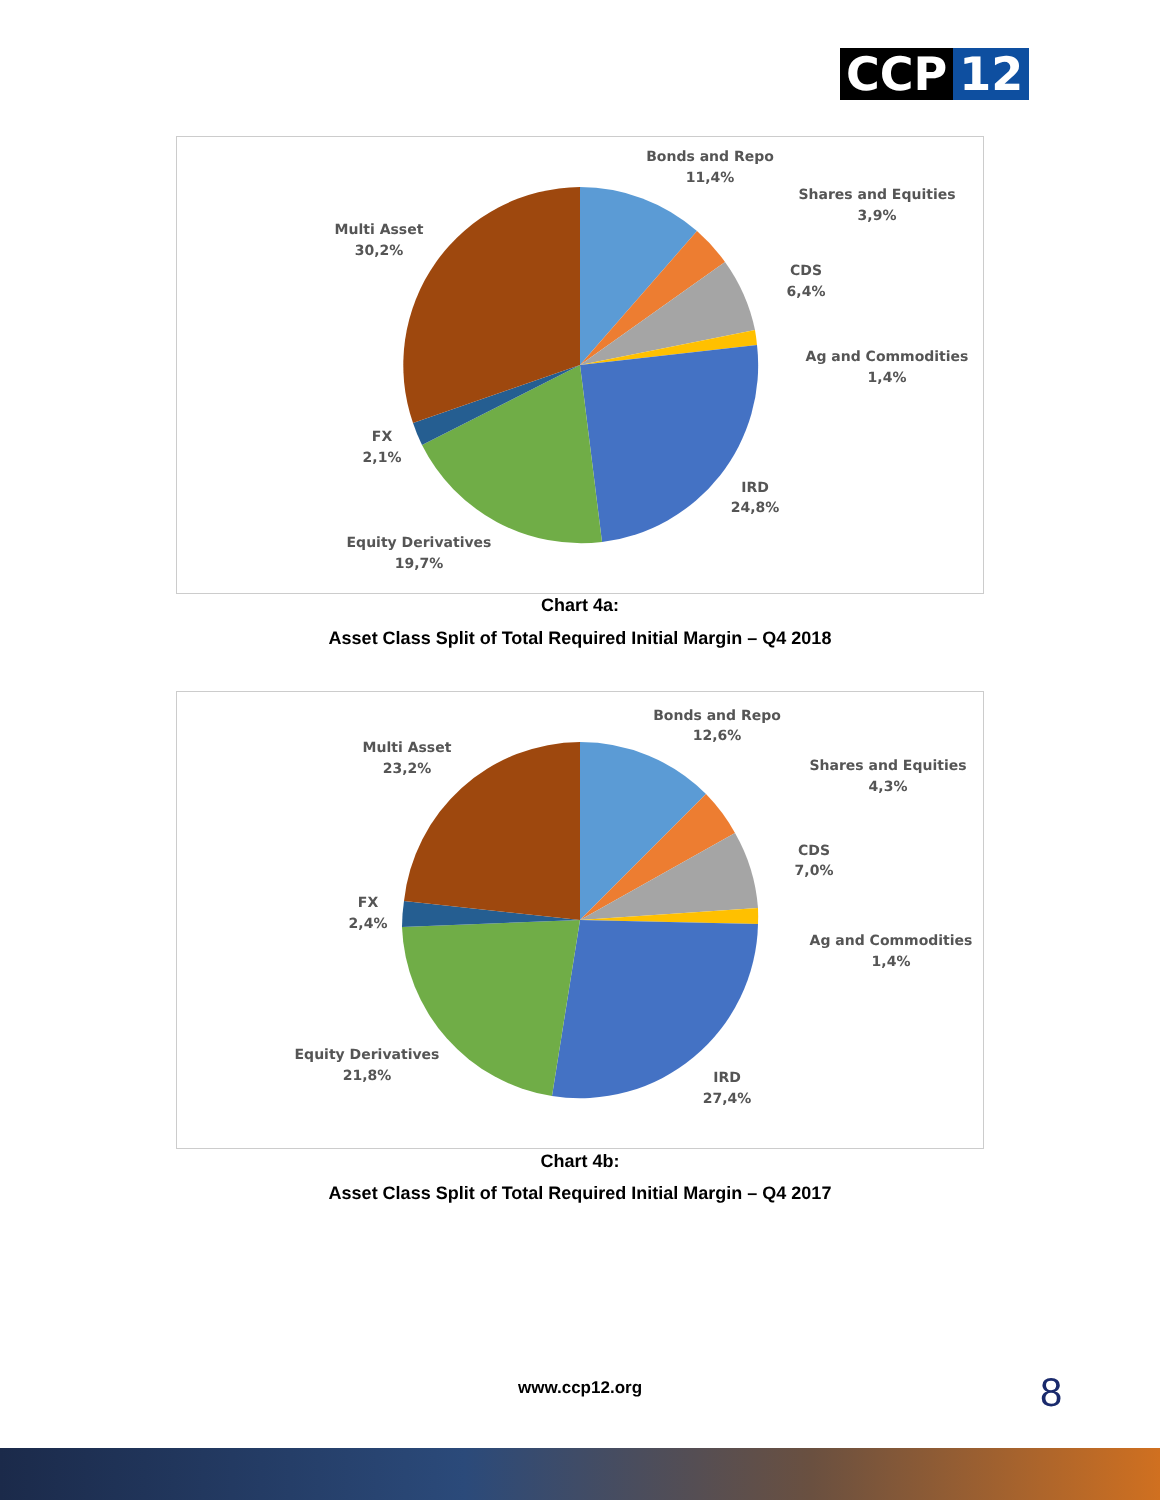CCP 12
Bonds and Repo
11,4%
Shares and Equities
3,9%
CDS
6,4%
Ag and Commodities
1,4%
IRD
24,8%
Equity Derivatives
19,7%
FX
2,1%
Multi Asset
30,2%
Chart 4a:
Asset Class Split of Total Required Initial Margin – Q4 2018
Bonds and Repo
12,6%
Shares and Equities
4,3%
CDS
7,0%
Ag and Commodities
1,4%
IRD
27,4%
Equity Derivatives
21,8%
FX
2,4%
Multi Asset
23,2%
Chart 4b:
Asset Class Split of Total Required Initial Margin – Q4 2017
www.ccp12.org 8